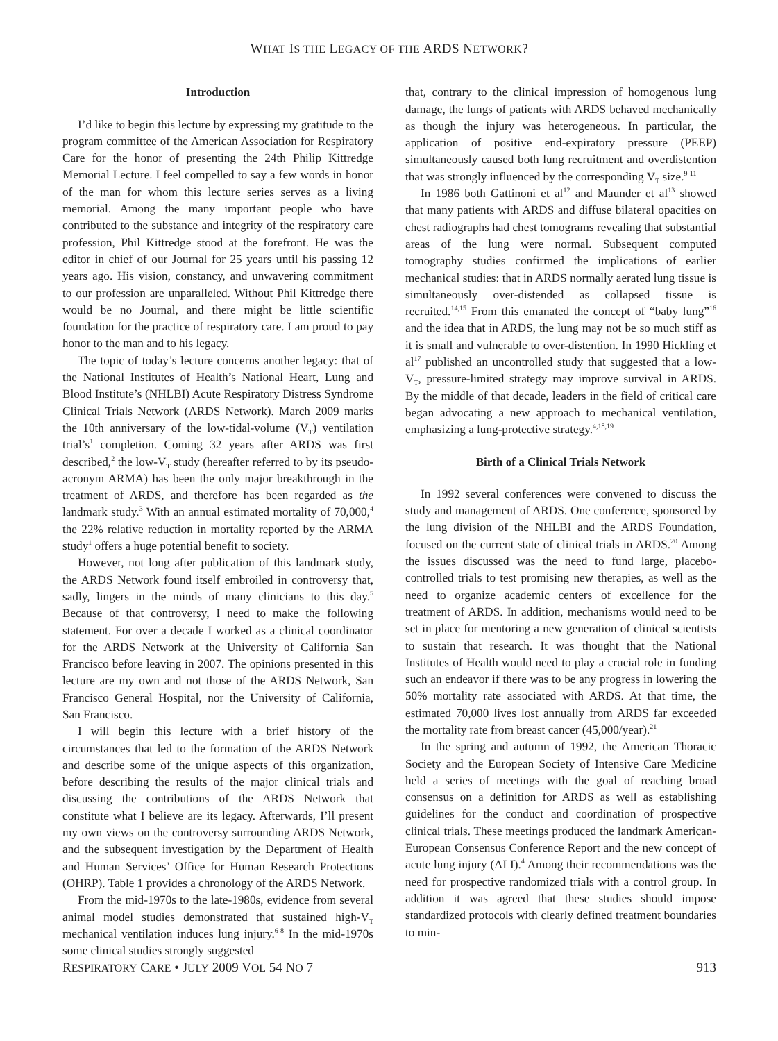WHAT IS THE LEGACY OF THE ARDS NETWORK?
Introduction
I’d like to begin this lecture by expressing my gratitude to the program committee of the American Association for Respiratory Care for the honor of presenting the 24th Philip Kittredge Memorial Lecture. I feel compelled to say a few words in honor of the man for whom this lecture series serves as a living memorial. Among the many important people who have contributed to the substance and integrity of the respiratory care profession, Phil Kittredge stood at the forefront. He was the editor in chief of our Journal for 25 years until his passing 12 years ago. His vision, constancy, and unwavering commitment to our profession are unparalleled. Without Phil Kittredge there would be no Journal, and there might be little scientific foundation for the practice of respiratory care. I am proud to pay honor to the man and to his legacy.
The topic of today’s lecture concerns another legacy: that of the National Institutes of Health’s National Heart, Lung and Blood Institute’s (NHLBI) Acute Respiratory Distress Syndrome Clinical Trials Network (ARDS Network). March 2009 marks the 10th anniversary of the low-tidal-volume (V<sub>T</sub>) ventilation trial’s<sup>1</sup> completion. Coming 32 years after ARDS was first described,<sup>2</sup> the low-V<sub>T</sub> study (hereafter referred to by its pseudo-acronym ARMA) has been the only major breakthrough in the treatment of ARDS, and therefore has been regarded as the landmark study.<sup>3</sup> With an annual estimated mortality of 70,000,<sup>4</sup> the 22% relative reduction in mortality reported by the ARMA study<sup>1</sup> offers a huge potential benefit to society.
However, not long after publication of this landmark study, the ARDS Network found itself embroiled in controversy that, sadly, lingers in the minds of many clinicians to this day.<sup>5</sup> Because of that controversy, I need to make the following statement. For over a decade I worked as a clinical coordinator for the ARDS Network at the University of California San Francisco before leaving in 2007. The opinions presented in this lecture are my own and not those of the ARDS Network, San Francisco General Hospital, nor the University of California, San Francisco.
I will begin this lecture with a brief history of the circumstances that led to the formation of the ARDS Network and describe some of the unique aspects of this organization, before describing the results of the major clinical trials and discussing the contributions of the ARDS Network that constitute what I believe are its legacy. Afterwards, I’ll present my own views on the controversy surrounding ARDS Network, and the subsequent investigation by the Department of Health and Human Services’ Office for Human Research Protections (OHRP). Table 1 provides a chronology of the ARDS Network.
From the mid-1970s to the late-1980s, evidence from several animal model studies demonstrated that sustained high-V<sub>T</sub> mechanical ventilation induces lung injury.<sup>6-8</sup> In the mid-1970s some clinical studies strongly suggested
that, contrary to the clinical impression of homogenous lung damage, the lungs of patients with ARDS behaved mechanically as though the injury was heterogeneous. In particular, the application of positive end-expiratory pressure (PEEP) simultaneously caused both lung recruitment and overdistention that was strongly influenced by the corresponding V<sub>T</sub> size.<sup>9-11</sup>
In 1986 both Gattinoni et al<sup>12</sup> and Maunder et al<sup>13</sup> showed that many patients with ARDS and diffuse bilateral opacities on chest radiographs had chest tomograms revealing that substantial areas of the lung were normal. Subsequent computed tomography studies confirmed the implications of earlier mechanical studies: that in ARDS normally aerated lung tissue is simultaneously over-distended as collapsed tissue is recruited.<sup>14,15</sup> From this emanated the concept of “baby lung”<sup>16</sup> and the idea that in ARDS, the lung may not be so much stiff as it is small and vulnerable to over-distention. In 1990 Hickling et al<sup>17</sup> published an uncontrolled study that suggested that a low-V<sub>T</sub>, pressure-limited strategy may improve survival in ARDS. By the middle of that decade, leaders in the field of critical care began advocating a new approach to mechanical ventilation, emphasizing a lung-protective strategy.<sup>4,18,19</sup>
Birth of a Clinical Trials Network
In 1992 several conferences were convened to discuss the study and management of ARDS. One conference, sponsored by the lung division of the NHLBI and the ARDS Foundation, focused on the current state of clinical trials in ARDS.<sup>20</sup> Among the issues discussed was the need to fund large, placebo-controlled trials to test promising new therapies, as well as the need to organize academic centers of excellence for the treatment of ARDS. In addition, mechanisms would need to be set in place for mentoring a new generation of clinical scientists to sustain that research. It was thought that the National Institutes of Health would need to play a crucial role in funding such an endeavor if there was to be any progress in lowering the 50% mortality rate associated with ARDS. At that time, the estimated 70,000 lives lost annually from ARDS far exceeded the mortality rate from breast cancer (45,000/year).<sup>21</sup>
In the spring and autumn of 1992, the American Thoracic Society and the European Society of Intensive Care Medicine held a series of meetings with the goal of reaching broad consensus on a definition for ARDS as well as establishing guidelines for the conduct and coordination of prospective clinical trials. These meetings produced the landmark American-European Consensus Conference Report and the new concept of acute lung injury (ALI).<sup>4</sup> Among their recommendations was the need for prospective randomized trials with a control group. In addition it was agreed that these studies should impose standardized protocols with clearly defined treatment boundaries to min-
RESPIRATORY CARE • JULY 2009 VOL 54 NO 7 913